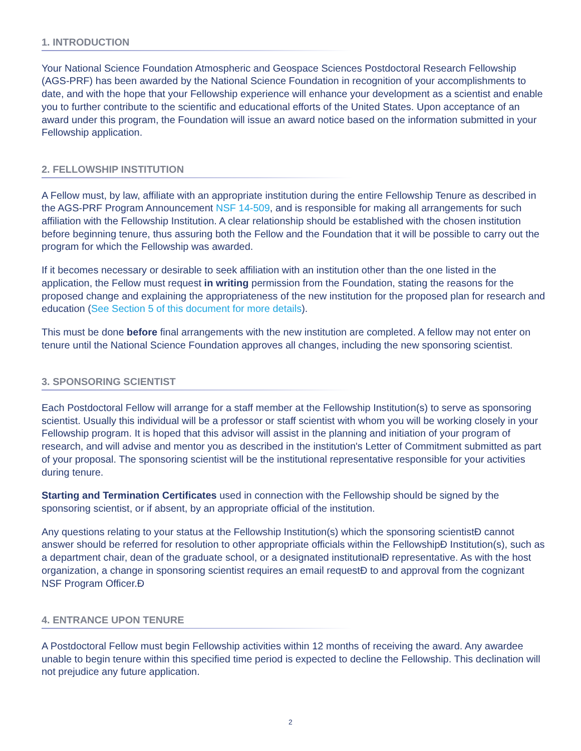1. INTRODUCTION
Your National Science Foundation Atmospheric and Geospace Sciences Postdoctoral Research Fellowship (AGS-PRF) has been awarded by the National Science Foundation in recognition of your accomplishments to date, and with the hope that your Fellowship experience will enhance your development as a scientist and enable you to further contribute to the scientific and educational efforts of the United States. Upon acceptance of an award under this program, the Foundation will issue an award notice based on the information submitted in your Fellowship application.
2. FELLOWSHIP INSTITUTION
A Fellow must, by law, affiliate with an appropriate institution during the entire Fellowship Tenure as described in the AGS-PRF Program Announcement NSF 14-509, and is responsible for making all arrangements for such affiliation with the Fellowship Institution. A clear relationship should be established with the chosen institution before beginning tenure, thus assuring both the Fellow and the Foundation that it will be possible to carry out the program for which the Fellowship was awarded.
If it becomes necessary or desirable to seek affiliation with an institution other than the one listed in the application, the Fellow must request in writing permission from the Foundation, stating the reasons for the proposed change and explaining the appropriateness of the new institution for the proposed plan for research and education (See Section 5 of this document for more details).
This must be done before final arrangements with the new institution are completed. A fellow may not enter on tenure until the National Science Foundation approves all changes, including the new sponsoring scientist.
3. SPONSORING SCIENTIST
Each Postdoctoral Fellow will arrange for a staff member at the Fellowship Institution(s) to serve as sponsoring scientist. Usually this individual will be a professor or staff scientist with whom you will be working closely in your Fellowship program. It is hoped that this advisor will assist in the planning and initiation of your program of research, and will advise and mentor you as described in the institution's Letter of Commitment submitted as part of your proposal. The sponsoring scientist will be the institutional representative responsible for your activities during tenure.
Starting and Termination Certificates used in connection with the Fellowship should be signed by the sponsoring scientist, or if absent, by an appropriate official of the institution.
Any questions relating to your status at the Fellowship Institution(s) which the sponsoring scientistĐ cannot answer should be referred for resolution to other appropriate officials within the FellowshipĐ Institution(s), such as a department chair, dean of the graduate school, or a designated institutionalĐ representative. As with the host organization, a change in sponsoring scientist requires an email requestĐ to and approval from the cognizant NSF Program Officer.Đ
4. ENTRANCE UPON TENURE
A Postdoctoral Fellow must begin Fellowship activities within 12 months of receiving the award. Any awardee unable to begin tenure within this specified time period is expected to decline the Fellowship. This declination will not prejudice any future application.
2